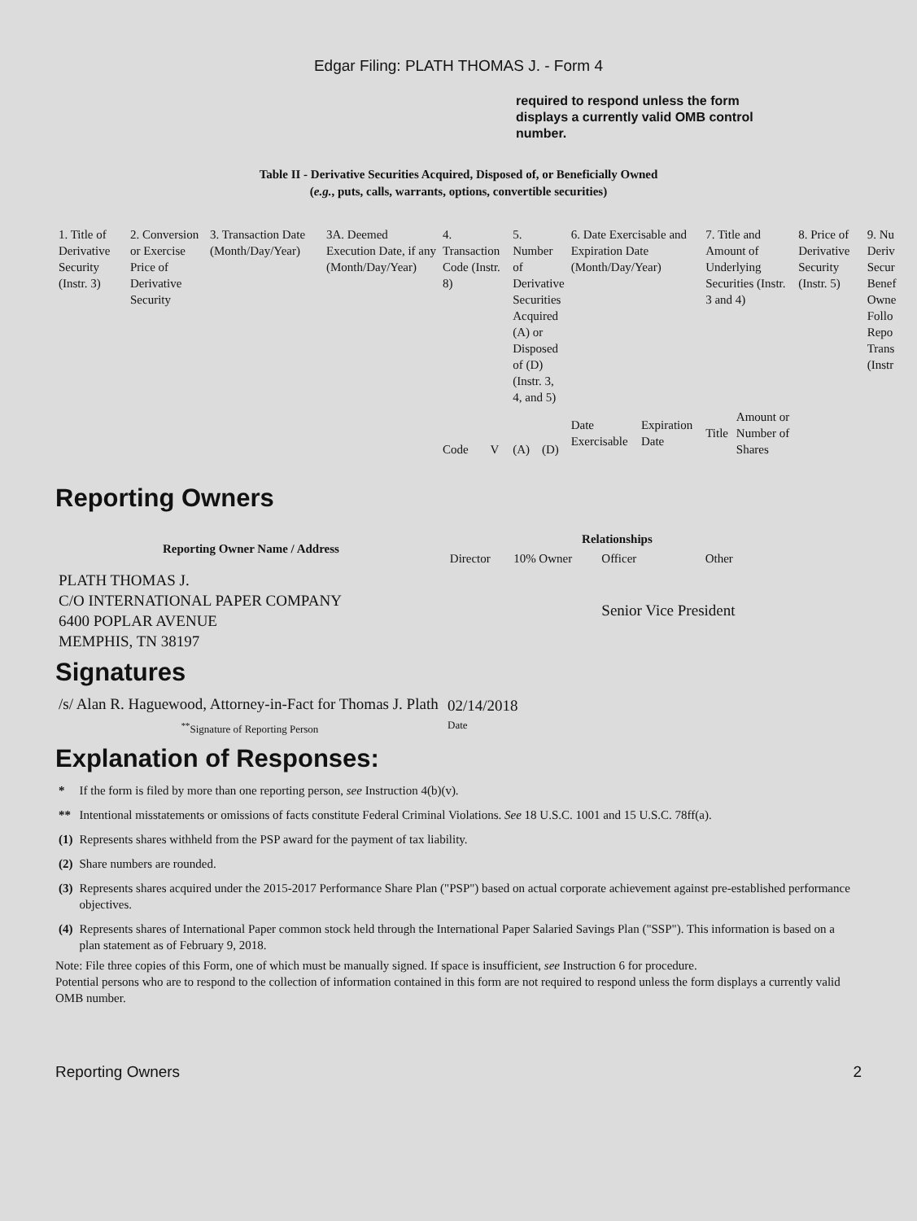Edgar Filing: PLATH THOMAS J. - Form 4
required to respond unless the form displays a currently valid OMB control number.
Table II - Derivative Securities Acquired, Disposed of, or Beneficially Owned
(e.g., puts, calls, warrants, options, convertible securities)
| 1. Title of Derivative Security (Instr. 3) | 2. Conversion or Exercise Price of Derivative Security | 3. Transaction Date (Month/Day/Year) | 3A. Deemed Execution Date, if any (Month/Day/Year) | 4. Transaction Code (Instr. 8) | | 5. Number of Derivative Securities Acquired (A) or Disposed of (D) (Instr. 3, 4, and 5) | | 6. Date Exercisable and Expiration Date (Month/Day/Year) | | 7. Title and Amount of Underlying Securities (Instr. 3 and 4) | | 8. Price of Derivative Security (Instr. 5) | 9. Nu Deriv Secur Benef Owne Follo Repo Trans (Instr |
| | | | | Code | V | (A) | (D) | Date Exercisable | Expiration Date | Title | Amount or Number of Shares | | |
Reporting Owners
| Reporting Owner Name / Address | Relationships | | | |
| --- | --- | --- | --- | --- |
| | Director | 10% Owner | Officer | Other |
| PLATH THOMAS J. C/O INTERNATIONAL PAPER COMPANY 6400 POPLAR AVENUE MEMPHIS, TN 38197 | | | Senior Vice President | |
Signatures
| /s/ Alan R. Haguewood, Attorney-in-Fact for Thomas J. Plath | 02/14/2018 |
| <sup>**</sup> Signature of Reporting Person | Date |
Explanation of Responses:
| * | If the form is filed by more than one reporting person, see Instruction 4(b)(v). |
| ** | Intentional misstatements or omissions of facts constitute Federal Criminal Violations. See 18 U.S.C. 1001 and 15 U.S.C. 78ff(a). |
| (1) | Represents shares withheld from the PSP award for the payment of tax liability. |
| (2) | Share numbers are rounded. |
| (3) | Represents shares acquired under the 2015-2017 Performance Share Plan ("PSP") based on actual corporate achievement against pre-established performance objectives. |
| (4) | Represents shares of International Paper common stock held through the International Paper Salaried Savings Plan ("SSP"). This information is based on a plan statement as of February 9, 2018. |
Note: File three copies of this Form, one of which must be manually signed. If space is insufficient, see Instruction 6 for procedure.
Potential persons who are to respond to the collection of information contained in this form are not required to respond unless the form displays a currently valid OMB number.
Reporting Owners 2